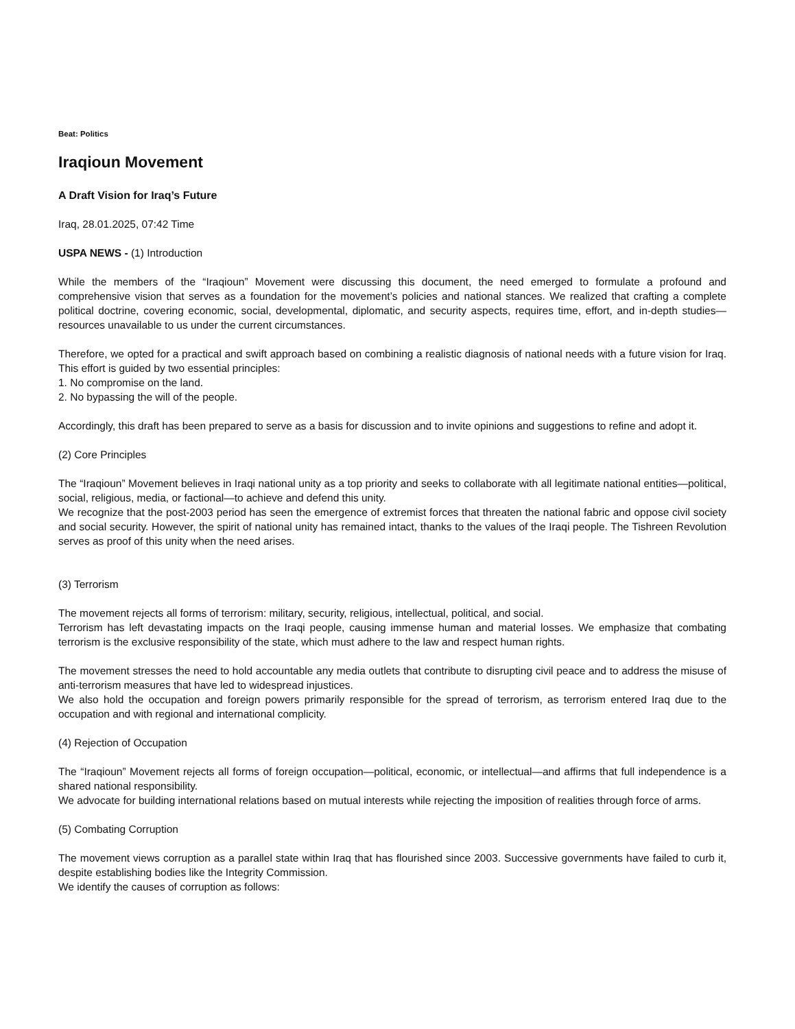Beat: Politics
Iraqioun Movement
A Draft Vision for Iraq’s Future
Iraq, 28.01.2025, 07:42 Time
USPA NEWS - (1) Introduction
While the members of the “Iraqioun” Movement were discussing this document, the need emerged to formulate a profound and comprehensive vision that serves as a foundation for the movement’s policies and national stances. We realized that crafting a complete political doctrine, covering economic, social, developmental, diplomatic, and security aspects, requires time, effort, and in-depth studies—resources unavailable to us under the current circumstances.
Therefore, we opted for a practical and swift approach based on combining a realistic diagnosis of national needs with a future vision for Iraq. This effort is guided by two essential principles:
1. No compromise on the land.
2. No bypassing the will of the people.
Accordingly, this draft has been prepared to serve as a basis for discussion and to invite opinions and suggestions to refine and adopt it.
(2) Core Principles
The “Iraqioun” Movement believes in Iraqi national unity as a top priority and seeks to collaborate with all legitimate national entities—political, social, religious, media, or factional—to achieve and defend this unity.
We recognize that the post-2003 period has seen the emergence of extremist forces that threaten the national fabric and oppose civil society and social security. However, the spirit of national unity has remained intact, thanks to the values of the Iraqi people. The Tishreen Revolution serves as proof of this unity when the need arises.
(3) Terrorism
The movement rejects all forms of terrorism: military, security, religious, intellectual, political, and social.
Terrorism has left devastating impacts on the Iraqi people, causing immense human and material losses. We emphasize that combating terrorism is the exclusive responsibility of the state, which must adhere to the law and respect human rights.
The movement stresses the need to hold accountable any media outlets that contribute to disrupting civil peace and to address the misuse of anti-terrorism measures that have led to widespread injustices.
We also hold the occupation and foreign powers primarily responsible for the spread of terrorism, as terrorism entered Iraq due to the occupation and with regional and international complicity.
(4) Rejection of Occupation
The “Iraqioun” Movement rejects all forms of foreign occupation—political, economic, or intellectual—and affirms that full independence is a shared national responsibility.
We advocate for building international relations based on mutual interests while rejecting the imposition of realities through force of arms.
(5) Combating Corruption
The movement views corruption as a parallel state within Iraq that has flourished since 2003. Successive governments have failed to curb it, despite establishing bodies like the Integrity Commission.
We identify the causes of corruption as follows: